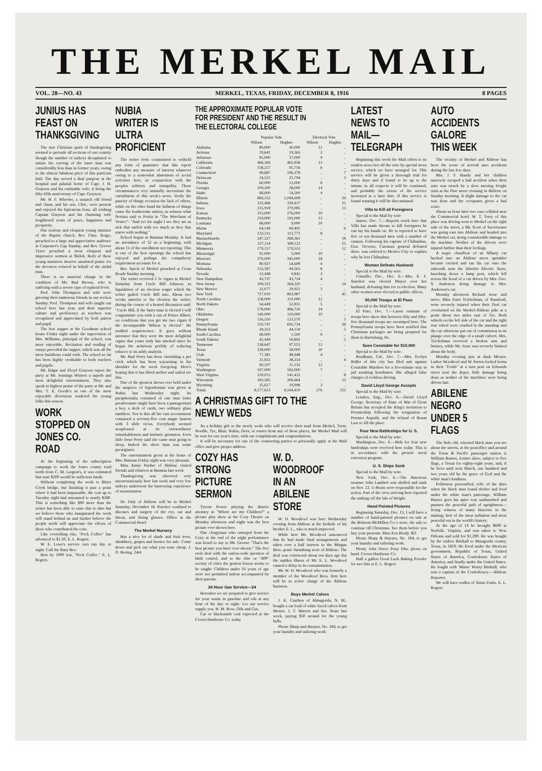THE MERKEL MAIL
VOL. 28—NO. 43 MERKEL, TEXAS, FRIDAY, DECEMBER 8, 1916 8 PAGES
JUNIUS HAS FEAST ON THANKSGIVING
The true Christian spirit of thanksgiving seemed to pervade all sections of our country though the number of turkeys decapitated to satiate the craving of the inner man was considerably less than in former years, owing to the almost fabulous price of this patrician bird. The day served a dual purpose at the hospital and palatial home of Capt. J. H. Grayson and his estimable wife, it being the fifty-fifth anniversary of Capt. Grayson.
Mr. H. F. Wheeler, a staunch old friend and chum, and his son, Ulric, were present and enjoyed the Epicurean feast, all wishing Captain Grayson and his charming wife lengthened years of peace, happiness and prosperity.
Our zealous and eloquent young minister of the Baptist church, Rev. Chas. Seago, preached to a large and appreciative audience at Carpenter's Gap Sunday, and Rev. Grover Tyner preached a most eloquent and impressive sermon at Shiloh. Both of these young ministers deserve unstinted praise for the devotion evinced in behalf of the sinful man.
There is no material change in the condition of Mr. Bud Brown, who is suffering with a severe type of typhoid fever.
Prof. John Thompson and wife were greeting their numerous friends in our section Sunday. Prof. Thompson and wife taught our school here last year, and their superior culture and proficiency as teachers was recognized and appreciated by both patron and pupil.
The box supper at the Goodman school house Friday night under the supervision of Mrs. Williams, principal of the school, was most enjoyable. Recitation and reading of essays preceded the supper, which was all the most fastidious could wish. The school so far has been highly creditable to both teachers and pupils.
Mr. Edgar and Floyd Grayson report the party at Mr. Jennings Winters a superb and most delightful entertainment. They also speak in highest praise of the party at Mr. and Mrs. T. E. Goode's as one of the most enjoyable diversions tendered the young folks this season.
WORK STOPPED ON JONES CO. ROAD
At the beginning of the subscription campaign to work the Jones county road north from C. M. Largent's, it was estimated that near $200 would be sufficient funds.
Without completing the work to Bitter Creek bridge, but finishing it past a point where it had been impassable, the cost up to Tuesday night had amounted to nearly $280. This is something like $90 more than the writer has been able to raise this to date but we believe those who inaugurated the work will stand behind us and further believe the people north will appreciate the efforts of those who contributed the coin.
Like everything else, "Peck Coffee" has advanced to $1.20, E. L. Rogers.
W. E. Lowe's service cars run day or night. Call the Busy Bee.
Best by 1000 test, "Peck Coffee." E. L. Rogers.
NUBIA WRITER IS ULTRA PROFICIENT
The writer feels constrained to withold any form of guarantee that this report embodies any measure of interest whatever owing to a somewhat abatement of social activities here, in conjunction with the peoples sobriety and tranquility. These circumstances very naturally necessitate the curtailment of this week's news. Verily the paucity of things occasion the lack of others, while on the other hand the fullness of things cause the loathesome satiety, as witness what Nerissa said to Portia in "The Merchant of Venice": "And yet for aught I see they are as sick that surfeit with too much as they that starve with nothing."
School began at Butman Monday. It had an attendance of 52 as a beginning, with about 15 of the enrollment not reporting. This is one of the best openings the school has enjoyed and perhaps the compulsory requirement accounts for it.
Bro. Speck of Merkel preached at Cross Roads Sunday morning.
The writer received 2 5c cigars in Merkel Saturday from Uncle Bill Johnson, in liquidation of an election wager which the writer gulled Uncle Bill into. About two weeks anterior to the election the writer, during the course of a heated discussion said: "Uncle Bill, if the hairy-man is elected I will congratulate you with a can of Prince Albert, on conditions that you get me two cigars if the incomparable Wilson is elected." He nodded acquiescence. It goes without utterance that they were the most delightful cigars that yours truly has smoked since he began the nefarious perfidy of reducing tobacco to its ashly analysis.
Mr. Bud Perry has been cherishing a pet crick which has been sojourning in his shoulder for the week foregoing. Here's hoping that it has lifted anchor and sailed ere this.
One of the greatest shows ever held under the auspices of legerdemain was given at Nubia last Wednesday night. Its paraphernalia consisted of one man (who peradventure might have been a pantagonian) a boy, a deck of cards, two ordinary glass tumblers. Nor is this all his vast accourtment contained a seventy-five cent magic lantern with 3 slide views. Everybody seemed nonpleased at its extraordinary remarkableness and intrinsic greatness. Even little Irene Perry said she came near going to sleep. Indeed the show man was some prestigiator.
The entertainment given at the home of Mrs. Butman Friday night was very pleasant.
Miss Annie Pardue of Abilene visited friends and relatives at Butman last week
Thanksgiving was observed very unostentatiously here last week and very few turkeys underwent the harrowing experience of assassination
Dr. Daly of Abilene will be in Merkel Saturday, December 16. Practice confined to diseases and surgery of the eye, ear and throat, and fitting glasses. Office at the Commercial Hotel.
The Merkel Nursery
Has a nice lot of shade and fruit trees, shrubbery, grapes and berries for sale. Come down and pick out what you want cheap. J. D. Boring. 24t4
THE APPROXIMATE POPULAR VOTE FOR PRESIDENT AND THE RESULT IN THE ELECTORAL COLLEGE
| | Popular Vote | | Electoral Vote | |
| --- | --- | --- | --- | --- |
| | Wilson | Hughes | Wilson | Hughes |
| Alabama | 89,000 | 30,000 | 12 | .. |
| Arizona | 29,641 | 19,363 | 3 | .. |
| Arkansas | 85,000 | 37,000 | 9 | .. |
| California | 466,269 | 462,838 | 13 | .. |
| Colorado | 158,257 | 95,716 | 6 | .. |
| Connecticut | 99,687 | 106,378 | .. | 7 |
| Delaware | 24,521 | 25,794 | .. | 3 |
| Florida | 60,000 | 12,000 | 6 | .. |
| Georgia | 109,200 | 28,000 | 14 | .. |
| Idaho | 68,000 | 54,500 | 4 | .. |
| Illinois | 869,152 | 1,044,608 | .. | 29 |
| Indiana | 333,466 | 339,437 | .. | 15 |
| Iowa | 215,918 | 279,085 | .. | 13 |
| Kansas | 315,000 | 276,000 | 10 | .. |
| Kentucky | 219,000 | 193,000 | 13 | .. |
| Louisana | 68,000 | 9,000 | 10 | .. |
| Maine | 64,148 | 69,491 | .. | 6 |
| Maryland | 133,211 | 113,773 | 8 | .. |
| Massachusetts | 247,327 | 268,361 | .. | 18 |
| Michigan | 237,114 | 308,122 | .. | 15 |
| Minnesota | 179,157 | 179,553 | .. | 12 |
| Mississippi | 91,000 | 5,000 | 10 | .. |
| Missouri | 376,000 | 345,000 | 18 | .. |
| Montana | 80,927 | 54,608 | 4 | .. |
| Nebraska | 123,587 | 94,563 | 8 | .. |
| Nevada | 12,448 | 9,842 | 3 | .. |
| New Hampshire | 43,737 | 43,724 | 4 | .. |
| New Jersey | 209,332 | 264,320 | .. | 14 |
| New Mexico | 32,077 | 29,951 | 3 | .. |
| New York | 757,010 | 863,987 | .. | 45 |
| North Carolina | 158,000 | 110,000 | 12 | .. |
| North Dakota | 54,449 | 52,831 | 5 | .. |
| Ohio | 578,000 | 496,720 | 24 | .. |
| Oklahoma | 140,000 | 110,000 | 10 | .. |
| Oregon | 116,550 | 123,570 | .. | 5 |
| Pennsylvania | 510,747 | 695,734 | .. | 38 |
| Rhode Island | 39,353 | 44,159 | .. | 5 |
| South Carolina | 68,000 | 1,500 | 9 | .. |
| South Dakota | 45,449 | 50,892 | .. | 5 |
| Tennessee | 138,647 | 97,553 | 12 | .. |
| Texas | 228,000 | 58,000 | 20 | .. |
| Utah | 77,381 | 48,948 | 4 | .. |
| Vermont | 21,832 | 38,254 | .. | 4 |
| Virginia | 60,107 | 21,132 | 12 | .. |
| Washington | 197,000 | 183,000 | 7 | .. |
| West Virginia | 139,013 | 141,432 | .. | 8 |
| Wisconsin | 183,285 | 206,664 | .. | 13 |
| Wyoming | 25,617 | 19,998 | 3 | .. |
| Totals | 8,577,613 | 8,164,410 | 276 | 255 |
A CHRISTMAS GIFT TO THE NEWLY WEDS
As a holiday gift to the newly weds who will receive their mail from Merkel, Trent, Noodle, Tye, Blair, Nubia, Dora, or routes from any of these places, the Merkel Mail will be sent for one year's time, with our compliments and congratulations.
It will be necessary for one of the contracting parties to personally apply at the Mail office and give proper address.
COZY HAS STRONG PICTURE SERMON
Tyrone Power playing the district attorney in "Where are my Children?" a picture play show at the Cozy Theatre on Monday afternoon and night was the best picture ever shown here.
One clergyman who emerged from the Cozy at the end of the night performance was heard to say to Mr. Groene "That's the best picture you have ever shown." The five reels deal with the nation-wide question of birth control, and to the elite or "400" society of cities the geatest lesson seems to be taught: Children under 16 years of age were not permitted unless accompanied by their parents.
24 Hour Gas Service—24
Hereafter we are prepared to give service for your wants in gasoline and oils at any hour of the day or night. Let our service supply you. H. M. Rose, Oils and Gas.
Car or blacksmith coal expected at the Crown Hardware Co. today
W. D. WOODROOF IN AN ABILENE STORE
W. D. Woodroof was here Wednesday evening from Abilene at the bedside of his brother E. L., who is much improved.
While here Mr. Woodroof announced that he had made final arrangements and taken over a half interest in the Mingus Bros. gents' furnishing store of Abilene. The deal was contracted about ten days ago but the sudden illness of Mr. E. L. Woodroof caused a delay in its consummation.
Mr. W. D. Woodroof who was formerly a member of the Woodroof Bros. firm here will be in active charge of the Abilene business.
Buys Merkel Calves
J. K. Cauthen of Almagorda, N. M., bought a car load of white faced calves from Messrs. J. T. Warren and Jno. Sears last week, paying $50 around for the young bulls.
Phone Sharp and Haynes, No. 184, to get your laundry and tailoring work
LATEST NEWS TO MAIL—TELEGRAPH
Beginning this week the Mail offers to its readers news hot off the wire by special news service, which we have arranged for. This service will be given a thorough trial for thirty days and if found to be up to the minute in all respects it will be continued, and probably the extent of the service increased at a later date. If this service is found wanting it will be discontinued.
Villa to Kill all Foreigners
Special to the Mail by wire
Juarez, Dec. 7.—Reports reach here that Villa has made threats to kill foreigners he can lay his hands on. He is reported to have five or ten thousand men with a number of cannon. Following his capture of Chihuahua, Gen. Treveno, Carranza general defeated there, was ordered to Mexico City to explain why he lost Chihuahua.
Woman Defeats Husband
Special to the Mail by wire.
Umatillo, Ore., Dec. 6.—Mrs. E. F. Starcher was elected Mayor over her husband, defeating him for re-election. Many other women were elected to public offices.
50,000 Troops at El Paso
Special to the Mail by wire.
El Paso, Dec. 7.—Latest estimate of troops here show that between fifty and fifty-five thousand troops are encamped here. The Pennsylvania troops have been notified that Christmas packages are being prepared for them in Harrisburg, Pa.
Sues Constable for $10,000
Special to the Mail by wire.
Readburn, Cal., Dec. 7.—Mrs. Evelyn Ridlet of this city has filed suit against Constable Marsben for a five-minute stay in jail awaiting bondsmen. She alleged false charges of reckless driving.
David Lloyd George Accepts
Special to the Mail by wire.
London, Eng., Dec. 6.—David Lloyd George, Secretary of State of War of Great Britain has accepted the King's invitation to Premiership following the resignation of Premier Asquith, and the refusal of Bonar Law to fill the place.
Four New Battleships for U. S.
Special to the Mail by wire.
Washington, Dec. 6.—Bids for four new battleships were received here today. This is in accordance with the present naval extension program.
U. S. Ships Sunk
Special to the Mail by wire.
New York, Dec. 6.—The American steamer John Lambert was shelled and sunk on Nov. 22. U-Boats were responsible for the action. Part of the crew arriving here reported the sinking off the Isle of Wright.
Hand Painted Pictures
Beginning Saturday, Dec. 15, I will have a number of hand-painted pictures on sale at the Behrens-McMillen Co.'s store, the sale to continue till Christmas. See them before you buy your presents. Miss Eva Brady. 8t3
Phone Sharp & Haynes, No. 184, to get your laundry and tailoring work.
Plenty John Deere Pony Disc plows on hand. Crown Hardware Co.
Half a gallon Good Luck Baking Powder for two bits at E. L. Rogers
AUTO ACCIDENTS GALORE THIS WEEK
The vicinity of Merkel and Abilene has been the scene of several auto accidents during the last few days.
Mrs. J. F. Handy and her children narrowly escaped a bad accident when their auto was struck by a slow moving freight train at the Pine street crossing in Abilene on Sunday morning. A slight damage to the car was done and the occupants given a bad scare.
About an hour later two cars collided near the Commercial hotel. W. T. Terry of this place was driving west to Merkel on the right side of the street, a Mr. Scott of Sweetwater was going east into Abilene and headed into the Merkel car, doing considerable damage to the machine. Neither of the drivers were injured further than their feelings.
A negro chauffeur of an Albany car backed into an Abilene street sprinkler became excited and ran his car onto the sidewalk near the fulwiler Electric Store, knocking down a lamp post, which fell across the hood of a car driven by Mrs. Geo. S. Anderson doing damage to Mrs. Anderson's car.
Monday afternoon Richard Jesse and neice, Miss Ester Teichelman, of Stamford, were severely injured when their Dort car overturned on the Merkel-Abilene pike at a point about two miles east of Tye. Both wheels on the left side of the car and the right rear wheel were crushed in the smashup and the car otherwise put out of commission in its plunge over the edge of a small culvert. Mrs. Teichelman received a broken arm and bruises, while Mr. Jesse was severely bruised about the body.
Monday evening just at dusk Messrs. Luther Woodroof and W. Parten locked horns in their "Fords" at a turn post on Edwards street near the depot, little damage being done as neither of the machines were being driven fast.
ABILENE NEGRO UNDER 5 FLAGS
The little old, wizened black man you see about the streets, at the postoffice and around the Texas & Pacific passenger station is William Barnes, former slave, subject to five flags, a Texan for eighty-eight years, and, if he lives until next March, one hundred and two years old by the grace of God and the white man's kindness.
Politeness personified, relic of the days when the black man found shelter and food under the white man's patronage, William Barnes goes his quiet way undisturbed and pursues the peaceful path of uprightness—living witness of many histories in the making, heir of the most turbulent and most peaceful era in the world's history.
At the age of 14 he brought $600 at Norfolk, Virginia, and was taken to New Orleans and sold for $1,200. He was bought by the widow Birdsall to Matagorda county, Texas, in 1829. He lived under the Mexican government, Republic of Texas, United States of America, Confederate States of America, and finally under the United States. He fought with 'Marse' Henry Birdsall, who was a captain of the Confederacy.—Abilene Reporter.
We will have oodles of Xmas Fruits. E. L. Rogers.